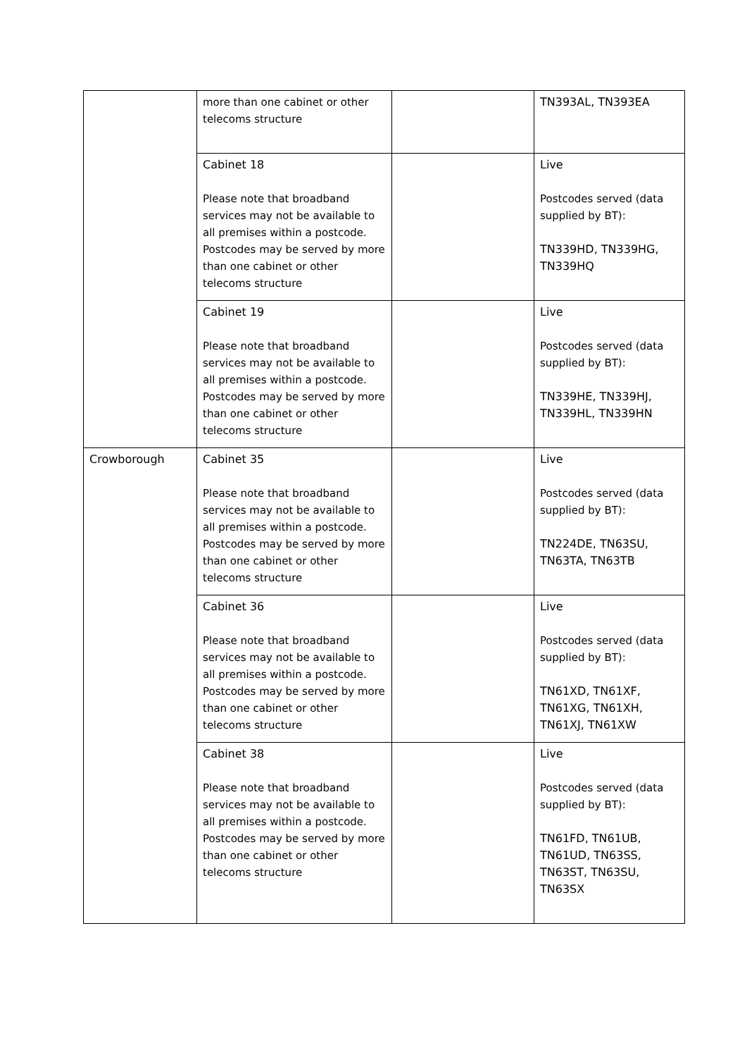| | more than one cabinet or other telecoms structure | | TN393AL, TN393EA |
| | Cabinet 18 Please note that broadband services may not be available to all premises within a postcode. Postcodes may be served by more than one cabinet or other telecoms structure | | Live Postcodes served (data supplied by BT): TN339HD, TN339HG, TN339HQ |
| | Cabinet 19 Please note that broadband services may not be available to all premises within a postcode. Postcodes may be served by more than one cabinet or other telecoms structure | | Live Postcodes served (data supplied by BT): TN339HE, TN339HJ, TN339HL, TN339HN |
| Crowborough | Cabinet 35 Please note that broadband services may not be available to all premises within a postcode. Postcodes may be served by more than one cabinet or other telecoms structure | | Live Postcodes served (data supplied by BT): TN224DE, TN63SU, TN63TA, TN63TB |
| | Cabinet 36 Please note that broadband services may not be available to all premises within a postcode. Postcodes may be served by more than one cabinet or other telecoms structure | | Live Postcodes served (data supplied by BT): TN61XD, TN61XF, TN61XG, TN61XH, TN61XJ, TN61XW |
| | Cabinet 38 Please note that broadband services may not be available to all premises within a postcode. Postcodes may be served by more than one cabinet or other telecoms structure | | Live Postcodes served (data supplied by BT): TN61FD, TN61UB, TN61UD, TN63SS, TN63ST, TN63SU, TN63SX |